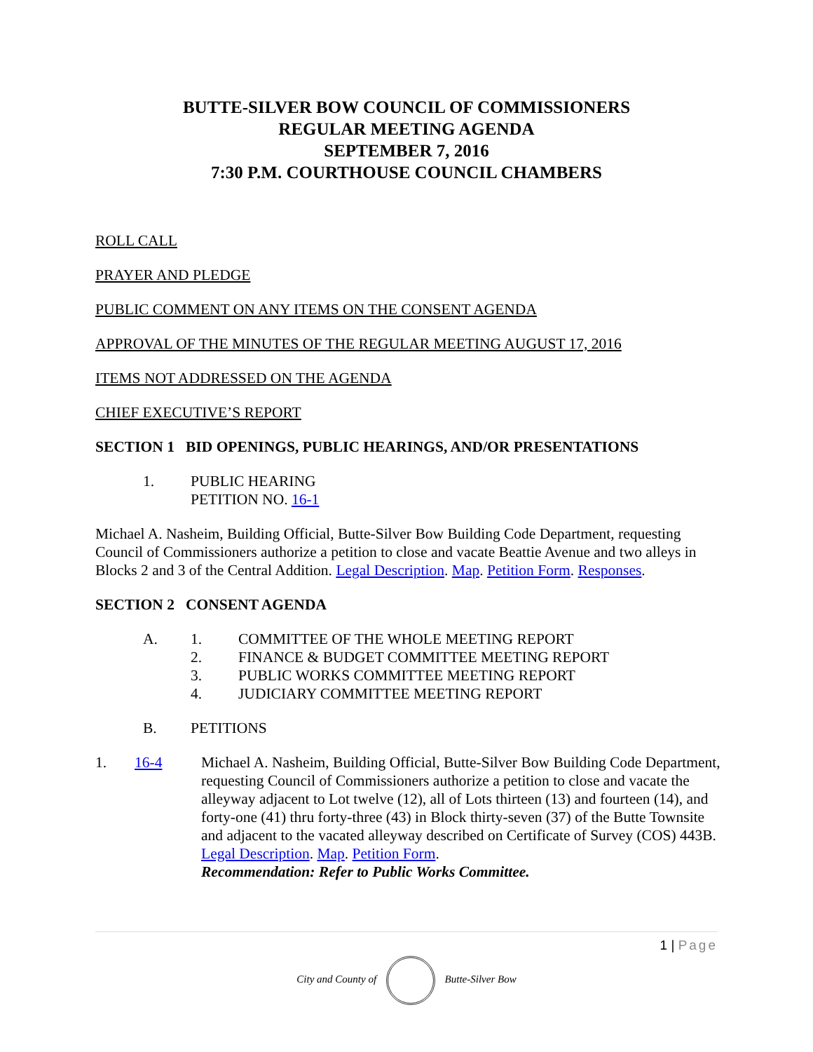BUTTE-SILVER BOW COUNCIL OF COMMISSIONERS
REGULAR MEETING AGENDA
SEPTEMBER 7, 2016
7:30 P.M. COURTHOUSE COUNCIL CHAMBERS
ROLL CALL
PRAYER AND PLEDGE
PUBLIC COMMENT ON ANY ITEMS ON THE CONSENT AGENDA
APPROVAL OF THE MINUTES OF THE REGULAR MEETING AUGUST 17, 2016
ITEMS NOT ADDRESSED ON THE AGENDA
CHIEF EXECUTIVE’S REPORT
SECTION 1 BID OPENINGS, PUBLIC HEARINGS, AND/OR PRESENTATIONS
1. PUBLIC HEARING
PETITION NO. 16-1
Michael A. Nasheim, Building Official, Butte-Silver Bow Building Code Department, requesting Council of Commissioners authorize a petition to close and vacate Beattie Avenue and two alleys in Blocks 2 and 3 of the Central Addition. Legal Description. Map. Petition Form. Responses.
SECTION 2 CONSENT AGENDA
A. 1. COMMITTEE OF THE WHOLE MEETING REPORT
2. FINANCE & BUDGET COMMITTEE MEETING REPORT
3. PUBLIC WORKS COMMITTEE MEETING REPORT
4. JUDICIARY COMMITTEE MEETING REPORT
B. PETITIONS
1. 16-4 Michael A. Nasheim, Building Official, Butte-Silver Bow Building Code Department, requesting Council of Commissioners authorize a petition to close and vacate the alleyway adjacent to Lot twelve (12), all of Lots thirteen (13) and fourteen (14), and forty-one (41) thru forty-three (43) in Block thirty-seven (37) of the Butte Townsite and adjacent to the vacated alleyway described on Certificate of Survey (COS) 443B. Legal Description. Map. Petition Form.
Recommendation: Refer to Public Works Committee.
1 | Page
City and County of Butte-Silver Bow